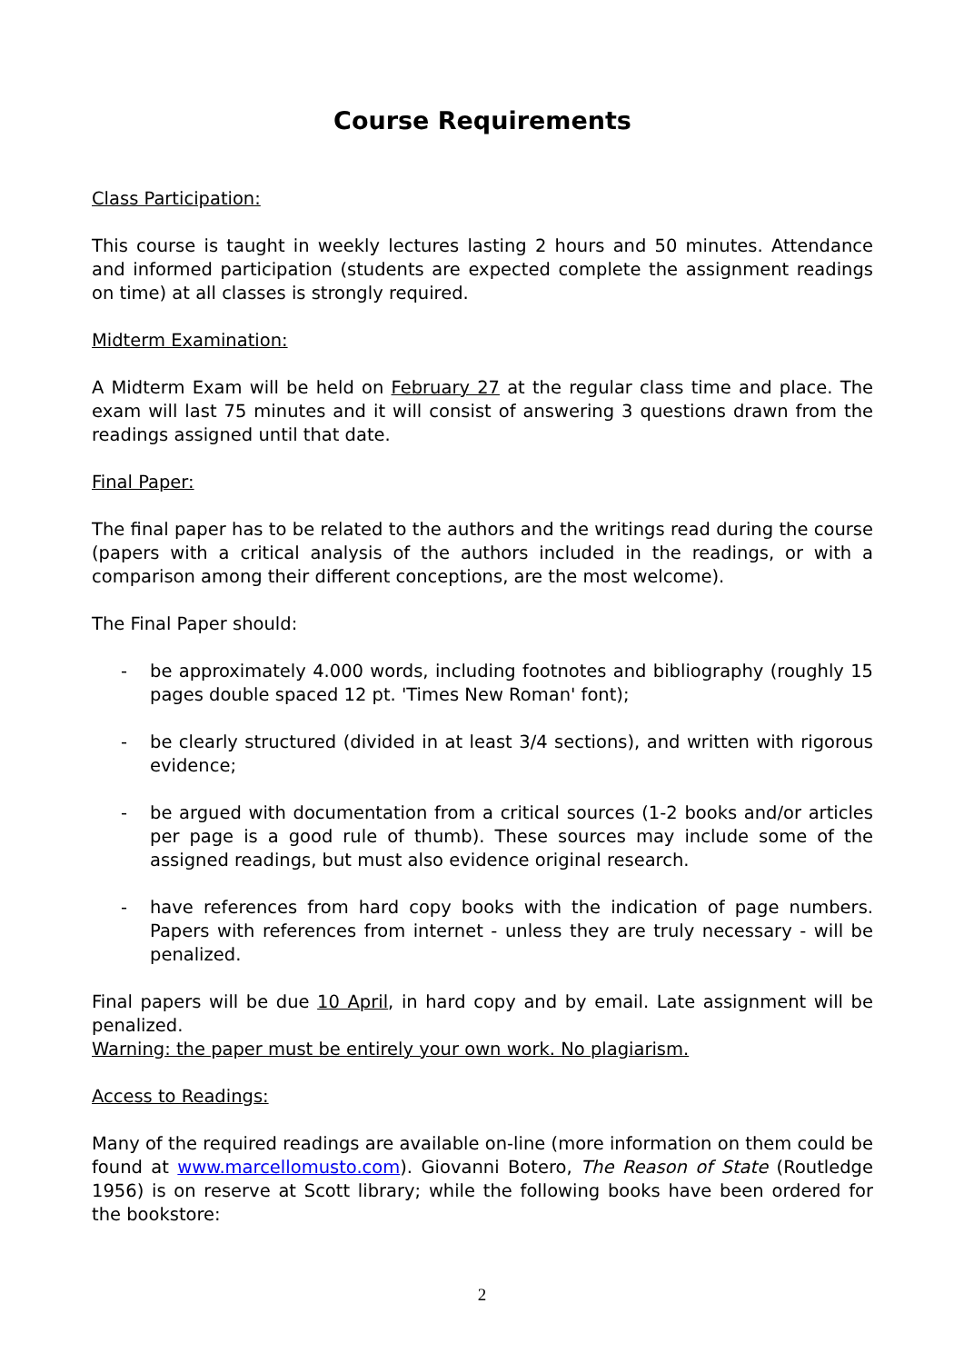Course Requirements
Class Participation:
This course is taught in weekly lectures lasting 2 hours and 50 minutes. Attendance and informed participation (students are expected complete the assignment readings on time) at all classes is strongly required.
Midterm Examination:
A Midterm Exam will be held on February 27 at the regular class time and place. The exam will last 75 minutes and it will consist of answering 3 questions drawn from the readings assigned until that date.
Final Paper:
The final paper has to be related to the authors and the writings read during the course (papers with a critical analysis of the authors included in the readings, or with a comparison among their different conceptions, are the most welcome).
The Final Paper should:
- be approximately 4.000 words, including footnotes and bibliography (roughly 15 pages double spaced 12 pt. 'Times New Roman' font);
- be clearly structured (divided in at least 3/4 sections), and written with rigorous evidence;
- be argued with documentation from a critical sources (1-2 books and/or articles per page is a good rule of thumb). These sources may include some of the assigned readings, but must also evidence original research.
- have references from hard copy books with the indication of page numbers. Papers with references from internet - unless they are truly necessary - will be penalized.
Final papers will be due 10 April, in hard copy and by email. Late assignment will be penalized.
Warning: the paper must be entirely your own work. No plagiarism.
Access to Readings:
Many of the required readings are available on-line (more information on them could be found at www.marcellomusto.com). Giovanni Botero, The Reason of State (Routledge 1956) is on reserve at Scott library; while the following books have been ordered for the bookstore:
2